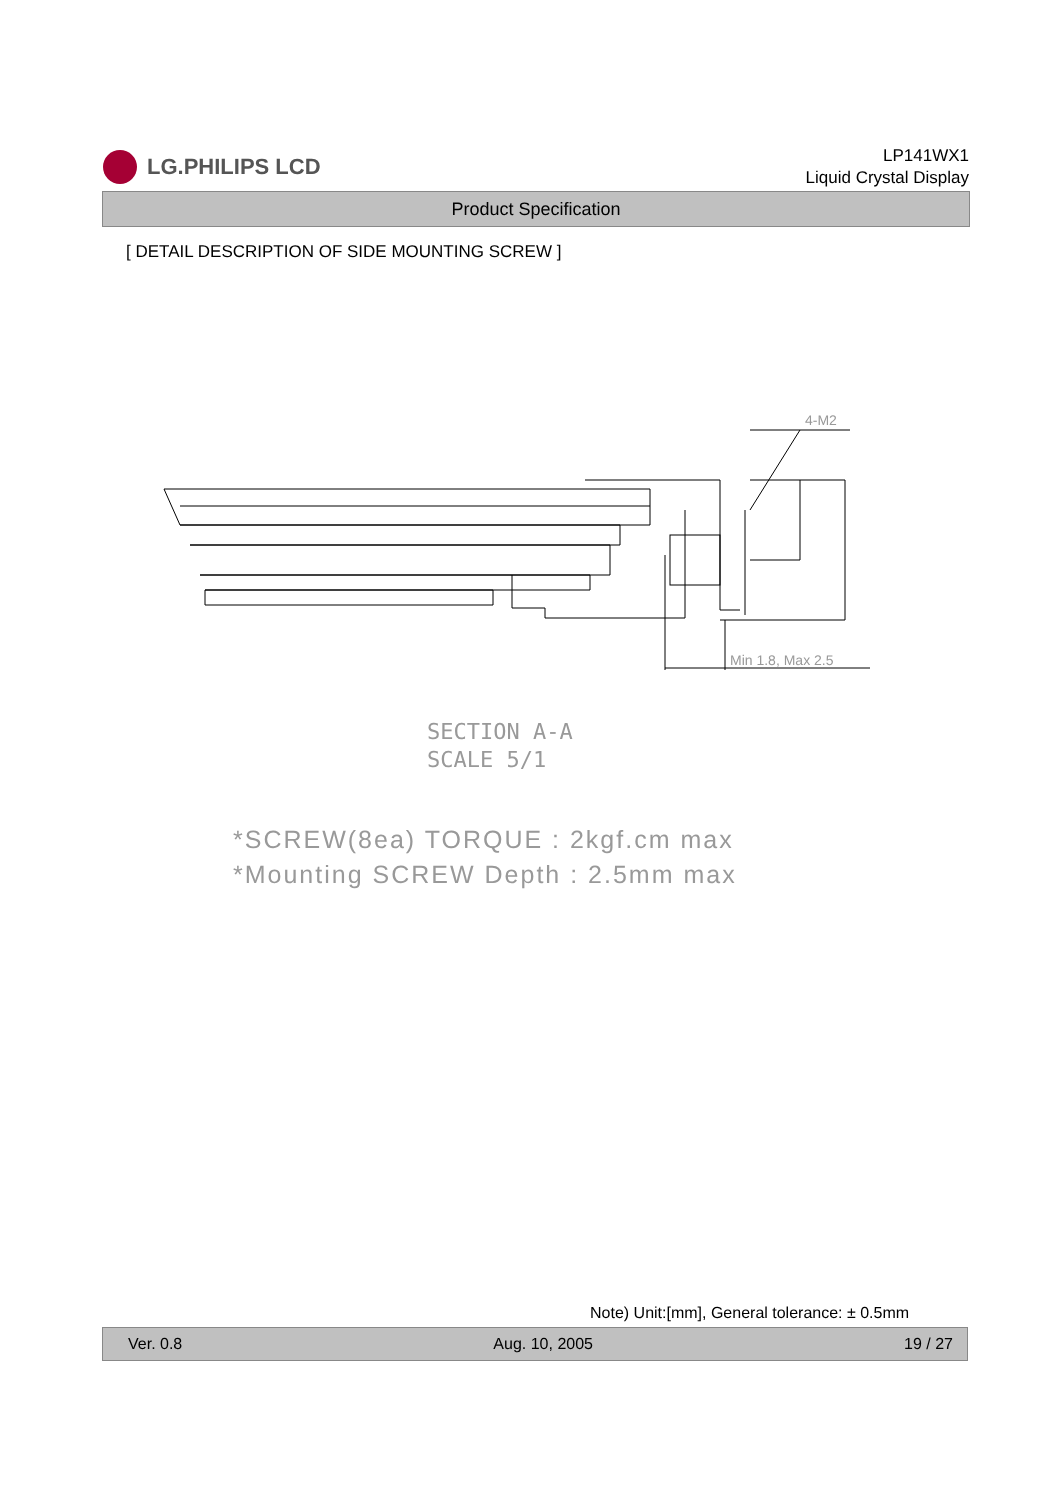LG.PHILIPS LCD
LP141WX1
Liquid Crystal Display
Product Specification
[ DETAIL DESCRIPTION OF SIDE MOUNTING SCREW ]
4-M2
Min 1.8, Max 2.5
SECTION A-A
SCALE 5/1
*SCREW(8ea) TORQUE : 2kgf.cm max
*Mounting SCREW Depth : 2.5mm max
Note) Unit:[mm], General tolerance: ± 0.5mm
Ver. 0.8 Aug. 10, 2005 19 / 27